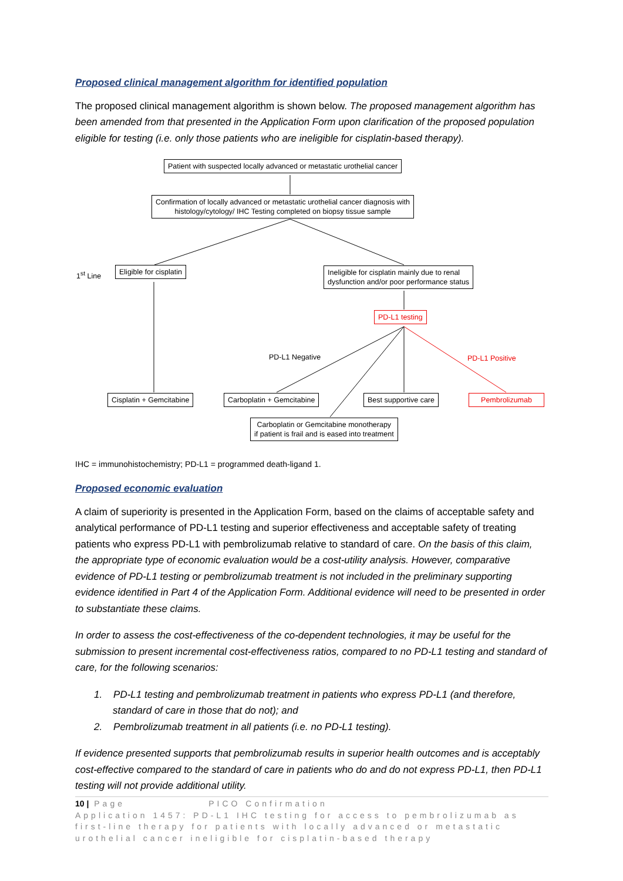Proposed clinical management algorithm for identified population
The proposed clinical management algorithm is shown below. The proposed management algorithm has been amended from that presented in the Application Form upon clarification of the proposed population eligible for testing (i.e. only those patients who are ineligible for cisplatin-based therapy).
Patient with suspected locally advanced or metastatic urothelial cancer
Confirmation of locally advanced or metastatic urothelial cancer diagnosis with
histology/cytology/ IHC Testing completed on biopsy tissue sample
1<sup>st</sup> Line
Eligible for cisplatin
Ineligible for cisplatin mainly due to renal
dysfunction and/or poor performance status
PD-L1 testing
PD-L1 Negative PD-L1 Positive
Cisplatin + Gemcitabine Carboplatin + Gemcitabine Best supportive care Pembrolizumab
Carboplatin or Gemcitabine monotherapy
if patient is frail and is eased into treatment
IHC = immunohistochemistry; PD-L1 = programmed death-ligand 1.
Proposed economic evaluation
A claim of superiority is presented in the Application Form, based on the claims of acceptable safety and analytical performance of PD-L1 testing and superior effectiveness and acceptable safety of treating patients who express PD-L1 with pembrolizumab relative to standard of care. On the basis of this claim, the appropriate type of economic evaluation would be a cost-utility analysis. However, comparative evidence of PD-L1 testing or pembrolizumab treatment is not included in the preliminary supporting evidence identified in Part 4 of the Application Form. Additional evidence will need to be presented in order to substantiate these claims.
In order to assess the cost-effectiveness of the co-dependent technologies, it may be useful for the submission to present incremental cost-effectiveness ratios, compared to no PD-L1 testing and standard of care, for the following scenarios:
1. PD-L1 testing and pembrolizumab treatment in patients who express PD-L1 (and therefore, standard of care in those that do not); and
2. Pembrolizumab treatment in all patients (i.e. no PD-L1 testing).
If evidence presented supports that pembrolizumab results in superior health outcomes and is acceptably cost-effective compared to the standard of care in patients who do and do not express PD-L1, then PD-L1 testing will not provide additional utility.
10 | Page PICO Confirmation
Application 1457: PD-L1 IHC testing for access to pembrolizumab as first-line therapy for patients with locally advanced or metastatic urothelial cancer ineligible for cisplatin-based therapy